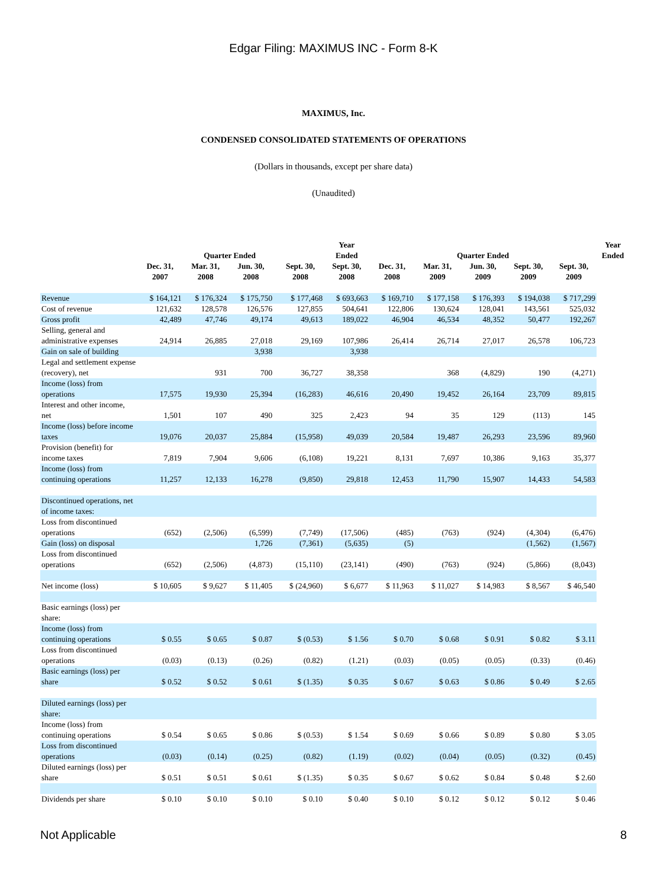Edgar Filing: MAXIMUS INC - Form 8-K
MAXIMUS, Inc.
CONDENSED CONSOLIDATED STATEMENTS OF OPERATIONS
(Dollars in thousands, except per share data)
(Unaudited)
| | | | | | | Year | | | | | | Year |
| --- | --- | --- | --- | --- | --- | --- | --- | --- | --- | --- | --- | --- |
| | | Quarter Ended | | | | Ended | | Quarter Ended | | | | Ended |
| | Dec. 31, 2007 | Mar. 31, 2008 | Jun. 30, 2008 | | Sept. 30, 2008 | Sept. 30, 2008 | Dec. 31, 2008 | Mar. 31, 2009 | Jun. 30, 2009 | Sept. 30, 2009 | Sept. 30, 2009 | |
| Revenue | $ 164,121 | $ 176,324 | $ 175,750 | | $ 177,468 | $ 693,663 | $ 169,710 | $ 177,158 | $ 176,393 | $ 194,038 | $ 717,299 | |
| Cost of revenue | 121,632 | 128,578 | 126,576 | | 127,855 | 504,641 | 122,806 | 130,624 | 128,041 | 143,561 | 525,032 | |
| Gross profit | 42,489 | 47,746 | 49,174 | | 49,613 | 189,022 | 46,904 | 46,534 | 48,352 | 50,477 | 192,267 | |
| Selling, general and administrative expenses | 24,914 | 26,885 | 27,018 | | 29,169 | 107,986 | 26,414 | 26,714 | 27,017 | 26,578 | 106,723 | |
| Gain on sale of building | | | 3,938 | | | 3,938 | | | | | | |
| Legal and settlement expense (recovery), net | | 931 | 700 | | 36,727 | 38,358 | | 368 | (4,829) | 190 | (4,271) | |
| Income (loss) from operations | 17,575 | 19,930 | 25,394 | | (16,283) | 46,616 | 20,490 | 19,452 | 26,164 | 23,709 | 89,815 | |
| Interest and other income, net | 1,501 | 107 | 490 | | 325 | 2,423 | 94 | 35 | 129 | (113) | 145 | |
| Income (loss) before income taxes | 19,076 | 20,037 | 25,884 | | (15,958) | 49,039 | 20,584 | 19,487 | 26,293 | 23,596 | 89,960 | |
| Provision (benefit) for income taxes | 7,819 | 7,904 | 9,606 | | (6,108) | 19,221 | 8,131 | 7,697 | 10,386 | 9,163 | 35,377 | |
| Income (loss) from continuing operations | 11,257 | 12,133 | 16,278 | | (9,850) | 29,818 | 12,453 | 11,790 | 15,907 | 14,433 | 54,583 | |
| Discontinued operations, net of income taxes: | | | | | | | | | | | | |
| Loss from discontinued operations | (652) | (2,506) | (6,599) | | (7,749) | (17,506) | (485) | (763) | (924) | (4,304) | (6,476) | |
| Gain (loss) on disposal | | | 1,726 | | (7,361) | (5,635) | (5) | | | (1,562) | (1,567) | |
| Loss from discontinued operations | (652) | (2,506) | (4,873) | | (15,110) | (23,141) | (490) | (763) | (924) | (5,866) | (8,043) | |
| Net income (loss) | $ 10,605 | $ 9,627 | $ 11,405 | | $ (24,960) | $ 6,677 | $ 11,963 | $ 11,027 | $ 14,983 | $ 8,567 | $ 46,540 | |
| Basic earnings (loss) per share: | | | | | | | | | | | | |
| Income (loss) from continuing operations | $ 0.55 | $ 0.65 | $ 0.87 | | $ (0.53) | $ 1.56 | $ 0.70 | $ 0.68 | $ 0.91 | $ 0.82 | $ 3.11 | |
| Loss from discontinued operations | (0.03) | (0.13) | (0.26) | | (0.82) | (1.21) | (0.03) | (0.05) | (0.05) | (0.33) | (0.46) | |
| Basic earnings (loss) per share | $ 0.52 | $ 0.52 | $ 0.61 | | $ (1.35) | $ 0.35 | $ 0.67 | $ 0.63 | $ 0.86 | $ 0.49 | $ 2.65 | |
| Diluted earnings (loss) per share: | | | | | | | | | | | | |
| Income (loss) from continuing operations | $ 0.54 | $ 0.65 | $ 0.86 | | $ (0.53) | $ 1.54 | $ 0.69 | $ 0.66 | $ 0.89 | $ 0.80 | $ 3.05 | |
| Loss from discontinued operations | (0.03) | (0.14) | (0.25) | | (0.82) | (1.19) | (0.02) | (0.04) | (0.05) | (0.32) | (0.45) | |
| Diluted earnings (loss) per share | $ 0.51 | $ 0.51 | $ 0.61 | | $ (1.35) | $ 0.35 | $ 0.67 | $ 0.62 | $ 0.84 | $ 0.48 | $ 2.60 | |
| Dividends per share | $ 0.10 | $ 0.10 | $ 0.10 | | $ 0.10 | $ 0.40 | $ 0.10 | $ 0.12 | $ 0.12 | $ 0.12 | $ 0.46 | |
Not Applicable 8